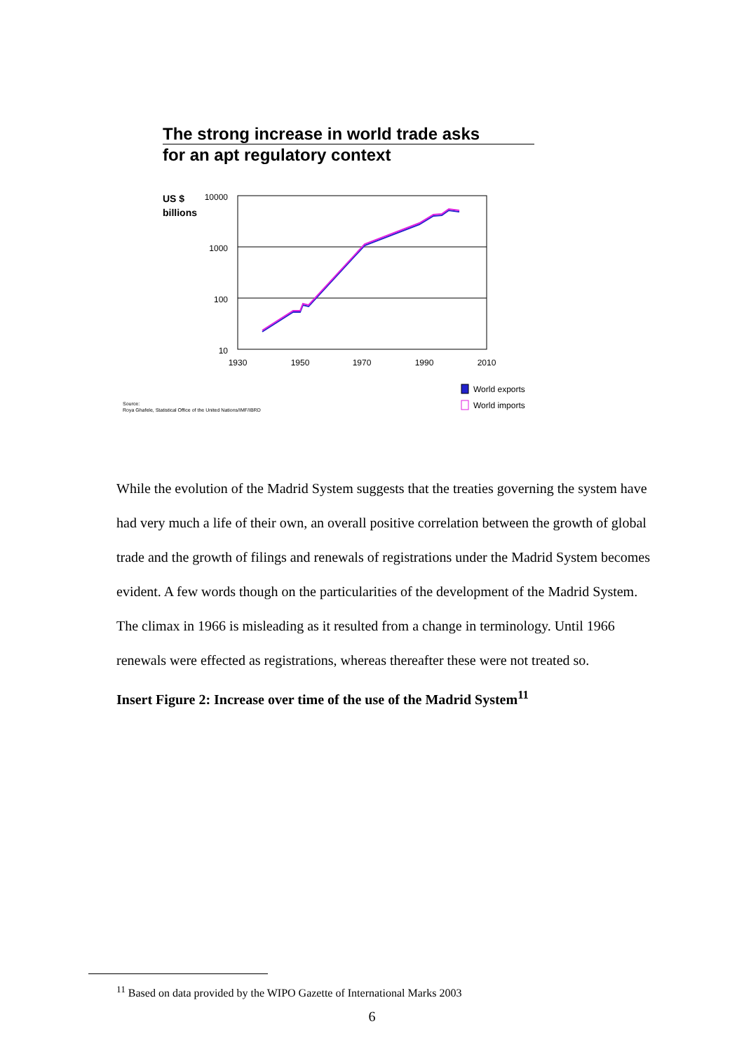The strong increase in world trade asks
for an apt regulatory context
US $
billions
10000
1000
100
10
1930
1950
1970
1990
2010
World exports
World imports
Source:
Roya Ghafele, Statistical Office of the United Nations/IMF/IBRD
While the evolution of the Madrid System suggests that the treaties governing the system have had very much a life of their own, an overall positive correlation between the growth of global trade and the growth of filings and renewals of registrations under the Madrid System becomes evident. A few words though on the particularities of the development of the Madrid System.
The climax in 1966 is misleading as it resulted from a change in terminology. Until 1966 renewals were effected as registrations, whereas thereafter these were not treated so.
Insert Figure 2: Increase over time of the use of the Madrid System<sup>11</sup>
<sup>11</sup> Based on data provided by the WIPO Gazette of International Marks 2003
6